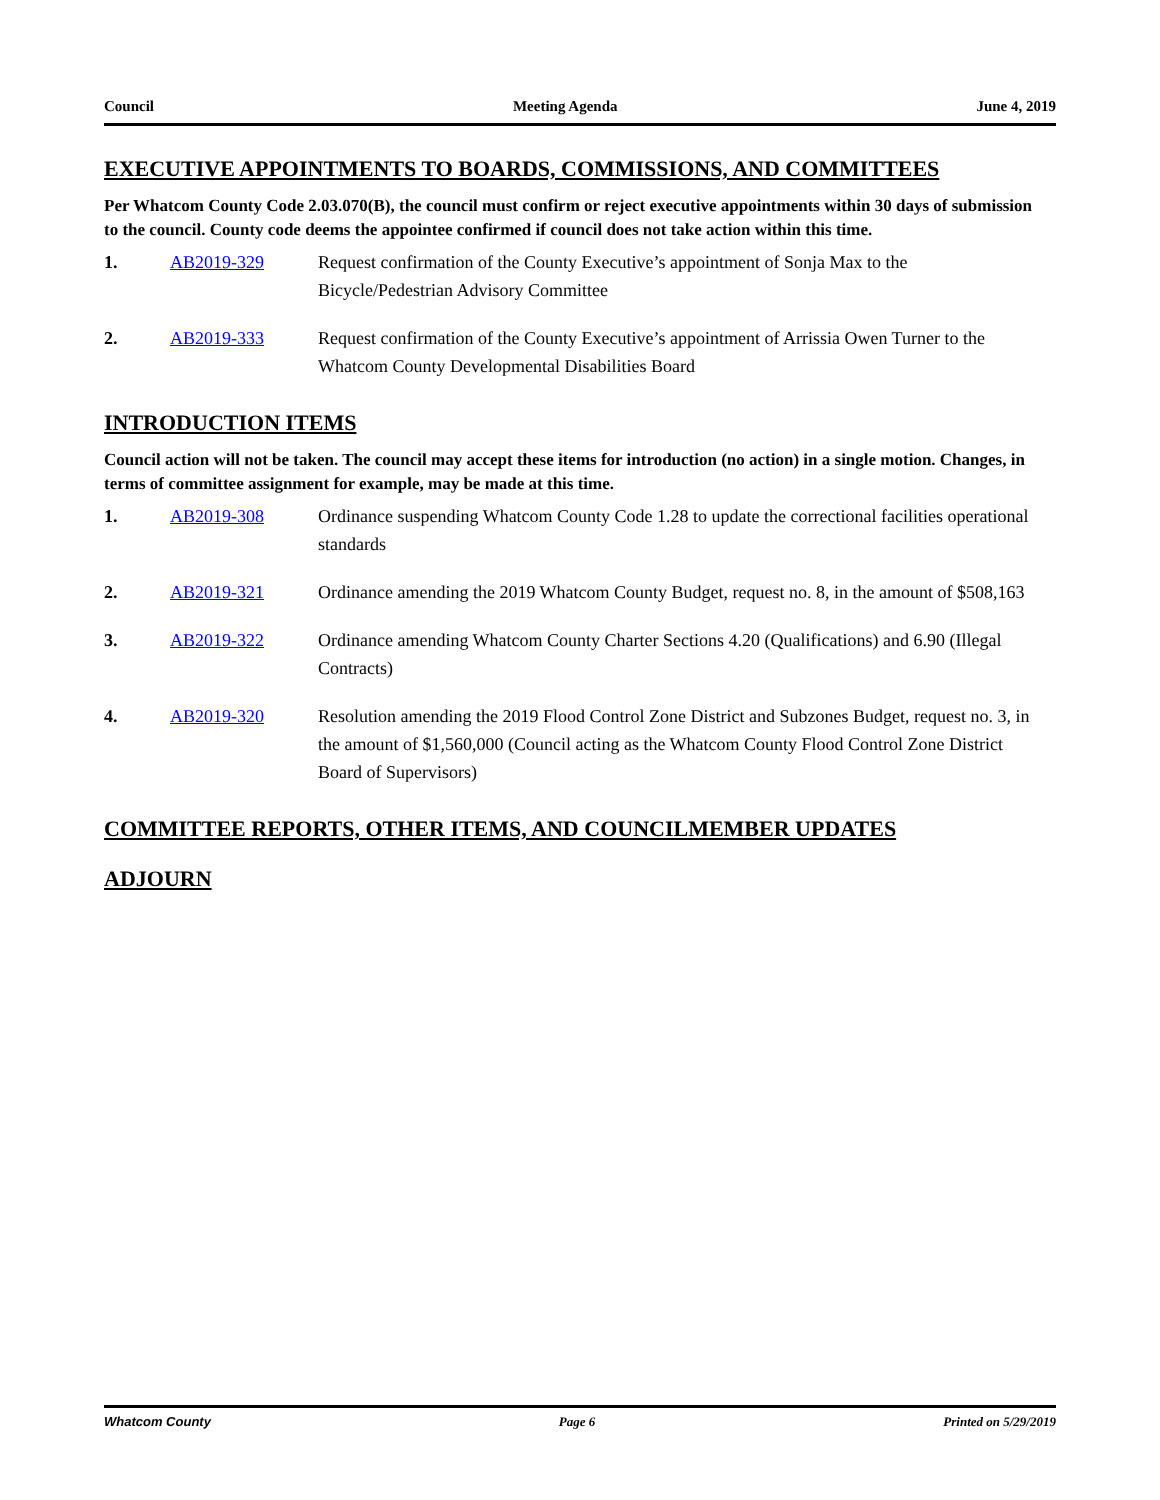Council Meeting Agenda June 4, 2019
EXECUTIVE APPOINTMENTS TO BOARDS, COMMISSIONS, AND COMMITTEES
Per Whatcom County Code 2.03.070(B), the council must confirm or reject executive appointments within 30 days of submission to the council. County code deems the appointee confirmed if council does not take action within this time.
1. AB2019-329 Request confirmation of the County Executive’s appointment of Sonja Max to the Bicycle/Pedestrian Advisory Committee
2. AB2019-333 Request confirmation of the County Executive’s appointment of Arrissia Owen Turner to the Whatcom County Developmental Disabilities Board
INTRODUCTION ITEMS
Council action will not be taken. The council may accept these items for introduction (no action) in a single motion. Changes, in terms of committee assignment for example, may be made at this time.
1. AB2019-308 Ordinance suspending Whatcom County Code 1.28 to update the correctional facilities operational standards
2. AB2019-321 Ordinance amending the 2019 Whatcom County Budget, request no. 8, in the amount of $508,163
3. AB2019-322 Ordinance amending Whatcom County Charter Sections 4.20 (Qualifications) and 6.90 (Illegal Contracts)
4. AB2019-320 Resolution amending the 2019 Flood Control Zone District and Subzones Budget, request no. 3, in the amount of $1,560,000 (Council acting as the Whatcom County Flood Control Zone District Board of Supervisors)
COMMITTEE REPORTS, OTHER ITEMS, AND COUNCILMEMBER UPDATES
ADJOURN
Whatcom County Page 6 Printed on 5/29/2019